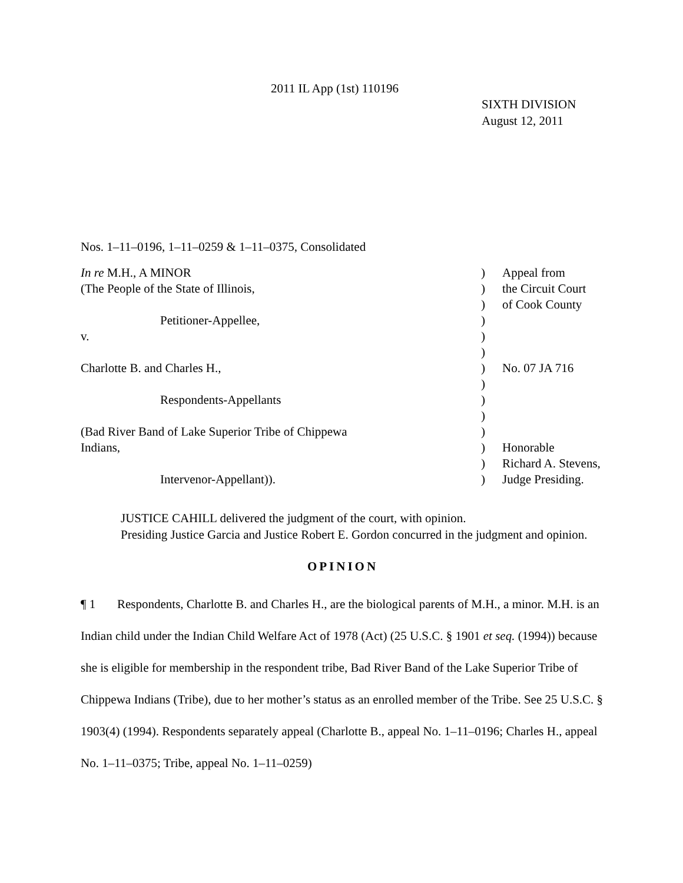2011 IL App (1st) 110196
SIXTH DIVISION
August 12, 2011
Nos. 1–11–0196, 1–11–0259 & 1–11–0375, Consolidated
| In re M.H., A MINOR | ) | Appeal from |
| (The People of the State of Illinois, | ) | the Circuit Court |
| | ) | of Cook County |
| Petitioner-Appellee, | ) | |
| v. | ) | |
| | ) | |
| Charlotte B. and Charles H., | ) | No. 07 JA 716 |
| | ) | |
| Respondents-Appellants | ) | |
| | ) | |
| (Bad River Band of Lake Superior Tribe of Chippewa | ) | |
| Indians, | ) | Honorable |
| | ) | Richard A. Stevens, |
| Intervenor-Appellant)). | ) | Judge Presiding. |
JUSTICE CAHILL delivered the judgment of the court, with opinion.
Presiding Justice Garcia and Justice Robert E. Gordon concurred in the judgment and opinion.
OPINION
¶ 1 Respondents, Charlotte B. and Charles H., are the biological parents of M.H., a minor. M.H. is an Indian child under the Indian Child Welfare Act of 1978 (Act) (25 U.S.C. § 1901 et seq. (1994)) because she is eligible for membership in the respondent tribe, Bad River Band of the Lake Superior Tribe of Chippewa Indians (Tribe), due to her mother’s status as an enrolled member of the Tribe. See 25 U.S.C. § 1903(4) (1994). Respondents separately appeal (Charlotte B., appeal No. 1–11–0196; Charles H., appeal No. 1–11–0375; Tribe, appeal No. 1–11–0259)